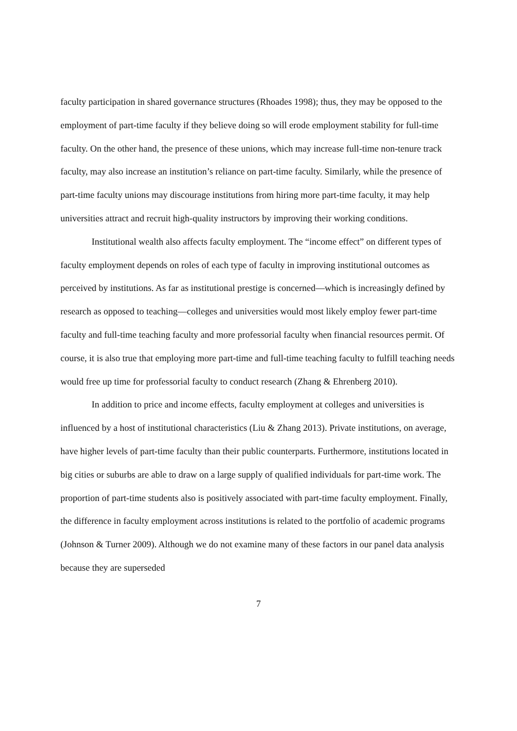faculty participation in shared governance structures (Rhoades 1998); thus, they may be opposed to the employment of part-time faculty if they believe doing so will erode employment stability for full-time faculty. On the other hand, the presence of these unions, which may increase full-time non-tenure track faculty, may also increase an institution’s reliance on part-time faculty. Similarly, while the presence of part-time faculty unions may discourage institutions from hiring more part-time faculty, it may help universities attract and recruit high-quality instructors by improving their working conditions.
Institutional wealth also affects faculty employment. The “income effect” on different types of faculty employment depends on roles of each type of faculty in improving institutional outcomes as perceived by institutions. As far as institutional prestige is concerned—which is increasingly defined by research as opposed to teaching—colleges and universities would most likely employ fewer part-time faculty and full-time teaching faculty and more professorial faculty when financial resources permit. Of course, it is also true that employing more part-time and full-time teaching faculty to fulfill teaching needs would free up time for professorial faculty to conduct research (Zhang & Ehrenberg 2010).
In addition to price and income effects, faculty employment at colleges and universities is influenced by a host of institutional characteristics (Liu & Zhang 2013). Private institutions, on average, have higher levels of part-time faculty than their public counterparts. Furthermore, institutions located in big cities or suburbs are able to draw on a large supply of qualified individuals for part-time work. The proportion of part-time students also is positively associated with part-time faculty employment. Finally, the difference in faculty employment across institutions is related to the portfolio of academic programs (Johnson & Turner 2009). Although we do not examine many of these factors in our panel data analysis because they are superseded
7